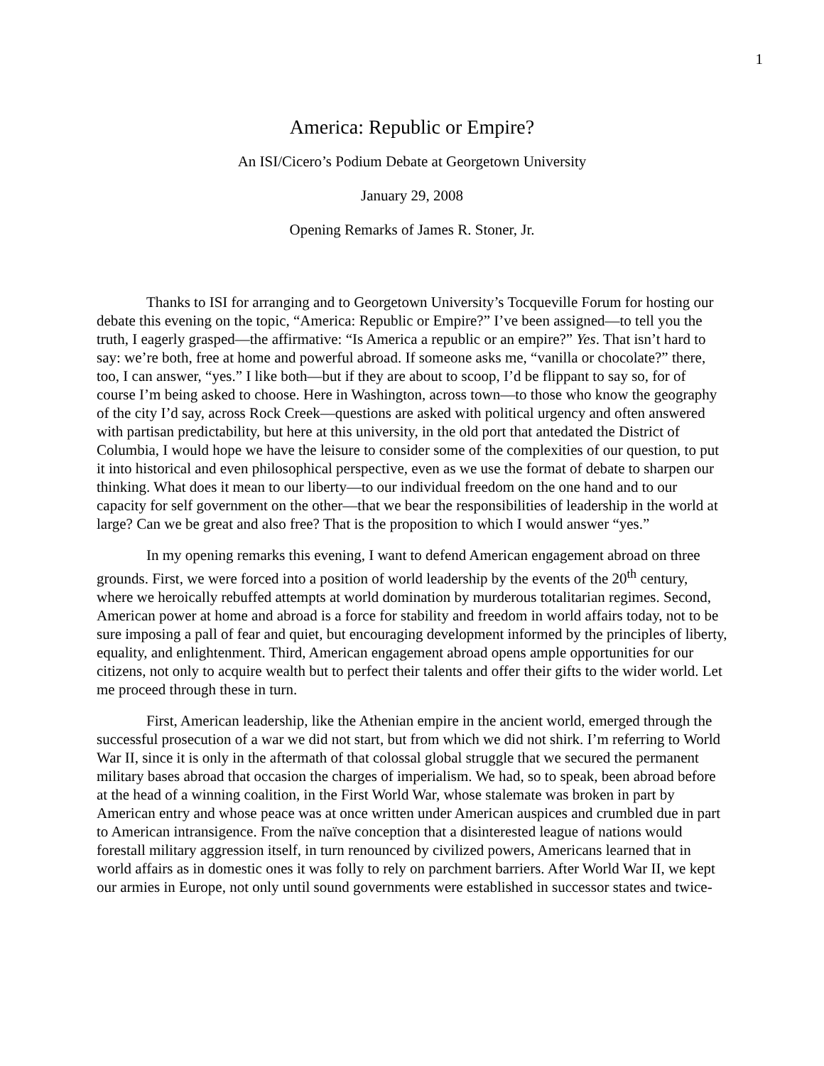1
America: Republic or Empire?
An ISI/Cicero’s Podium Debate at Georgetown University
January 29, 2008
Opening Remarks of James R. Stoner, Jr.
Thanks to ISI for arranging and to Georgetown University’s Tocqueville Forum for hosting our debate this evening on the topic, “America: Republic or Empire?” I’ve been assigned—to tell you the truth, I eagerly grasped—the affirmative: “Is America a republic or an empire?” Yes. That isn’t hard to say: we’re both, free at home and powerful abroad. If someone asks me, “vanilla or chocolate?” there, too, I can answer, “yes.” I like both—but if they are about to scoop, I’d be flippant to say so, for of course I’m being asked to choose. Here in Washington, across town—to those who know the geography of the city I’d say, across Rock Creek—questions are asked with political urgency and often answered with partisan predictability, but here at this university, in the old port that antedated the District of Columbia, I would hope we have the leisure to consider some of the complexities of our question, to put it into historical and even philosophical perspective, even as we use the format of debate to sharpen our thinking. What does it mean to our liberty—to our individual freedom on the one hand and to our capacity for self government on the other—that we bear the responsibilities of leadership in the world at large? Can we be great and also free? That is the proposition to which I would answer “yes.”
In my opening remarks this evening, I want to defend American engagement abroad on three grounds. First, we were forced into a position of world leadership by the events of the 20<sup>th</sup> century, where we heroically rebuffed attempts at world domination by murderous totalitarian regimes. Second, American power at home and abroad is a force for stability and freedom in world affairs today, not to be sure imposing a pall of fear and quiet, but encouraging development informed by the principles of liberty, equality, and enlightenment. Third, American engagement abroad opens ample opportunities for our citizens, not only to acquire wealth but to perfect their talents and offer their gifts to the wider world. Let me proceed through these in turn.
First, American leadership, like the Athenian empire in the ancient world, emerged through the successful prosecution of a war we did not start, but from which we did not shirk. I’m referring to World War II, since it is only in the aftermath of that colossal global struggle that we secured the permanent military bases abroad that occasion the charges of imperialism. We had, so to speak, been abroad before at the head of a winning coalition, in the First World War, whose stalemate was broken in part by American entry and whose peace was at once written under American auspices and crumbled due in part to American intransigence. From the naïve conception that a disinterested league of nations would forestall military aggression itself, in turn renounced by civilized powers, Americans learned that in world affairs as in domestic ones it was folly to rely on parchment barriers. After World War II, we kept our armies in Europe, not only until sound governments were established in successor states and twice-